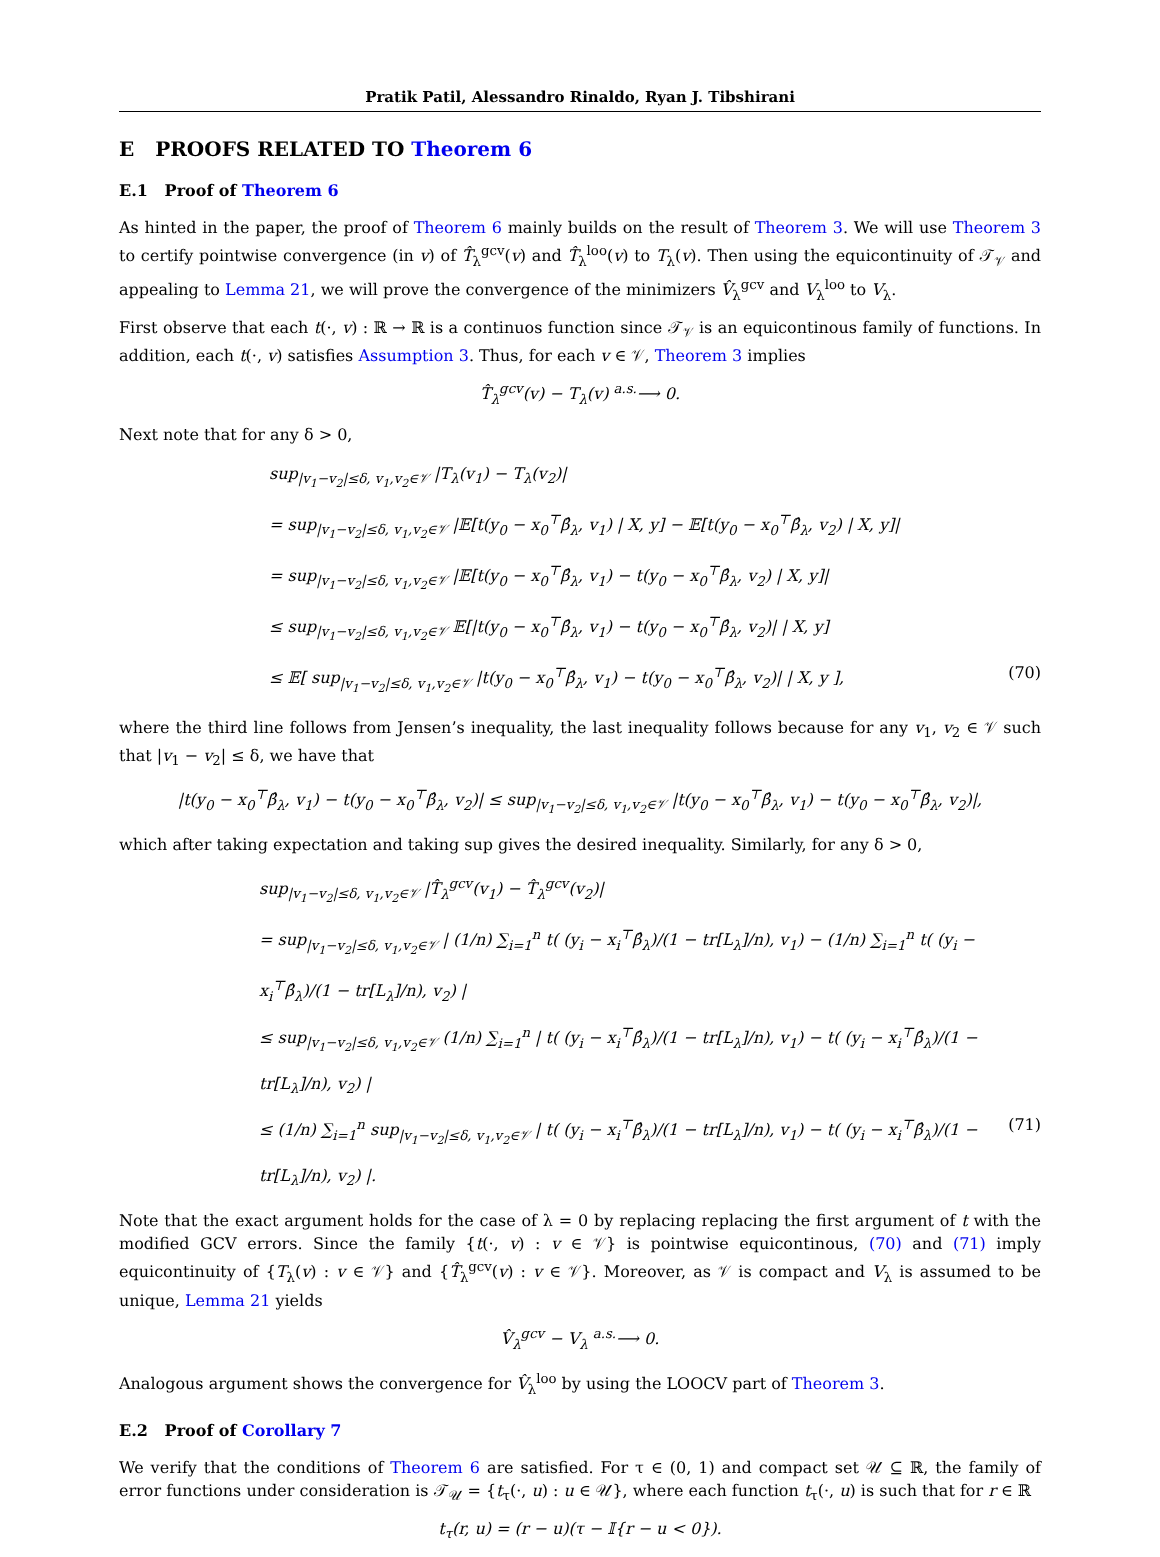Pratik Patil, Alessandro Rinaldo, Ryan J. Tibshirani
E PROOFS RELATED TO Theorem 6
E.1 Proof of Theorem 6
As hinted in the paper, the proof of Theorem 6 mainly builds on the result of Theorem 3. We will use Theorem 3 to certify pointwise convergence (in v) of T̂<sub>λ</sub><sup>gcv</sup>(v) and T̂<sub>λ</sub><sup>loo</sup>(v) to T<sub>λ</sub>(v). Then using the equicontinuity of 𝒯<sub>𝒱</sub> and appealing to Lemma 21, we will prove the convergence of the minimizers V̂<sub>λ</sub><sup>gcv</sup> and V<sub>λ</sub><sup>loo</sup> to V<sub>λ</sub>.
First observe that each t(·, v) : ℝ → ℝ is a continuos function since 𝒯<sub>𝒱</sub> is an equicontinous family of functions. In addition, each t(·, v) satisfies Assumption 3. Thus, for each v ∈ 𝒱, Theorem 3 implies
T̂<sub>λ</sub><sup>gcv</sup>(v) − T<sub>λ</sub>(v) <sup>a.s.</sup>⟶ 0.
Next note that for any δ > 0,
sup<sub>|v<sub>1</sub>−v<sub>2</sub>|≤δ, v<sub>1</sub>,v<sub>2</sub>∈𝒱</sub> |T<sub>λ</sub>(v<sub>1</sub>) − T<sub>λ</sub>(v<sub>2</sub>)|
= sup<sub>|v<sub>1</sub>−v<sub>2</sub>|≤δ, v<sub>1</sub>,v<sub>2</sub>∈𝒱</sub> |𝔼[t(y<sub>0</sub> − x<sub>0</sub><sup>⊤</sup>β̂<sub>λ</sub>, v<sub>1</sub>) | X, y] − 𝔼[t(y<sub>0</sub> − x<sub>0</sub><sup>⊤</sup>β̂<sub>λ</sub>, v<sub>2</sub>) | X, y]|
= sup<sub>|v<sub>1</sub>−v<sub>2</sub>|≤δ, v<sub>1</sub>,v<sub>2</sub>∈𝒱</sub> |𝔼[t(y<sub>0</sub> − x<sub>0</sub><sup>⊤</sup>β̂<sub>λ</sub>, v<sub>1</sub>) − t(y<sub>0</sub> − x<sub>0</sub><sup>⊤</sup>β̂<sub>λ</sub>, v<sub>2</sub>) | X, y]|
≤ sup<sub>|v<sub>1</sub>−v<sub>2</sub>|≤δ, v<sub>1</sub>,v<sub>2</sub>∈𝒱</sub> 𝔼[|t(y<sub>0</sub> − x<sub>0</sub><sup>⊤</sup>β̂<sub>λ</sub>, v<sub>1</sub>) − t(y<sub>0</sub> − x<sub>0</sub><sup>⊤</sup>β̂<sub>λ</sub>, v<sub>2</sub>)| | X, y]
≤ 𝔼[ sup<sub>|v<sub>1</sub>−v<sub>2</sub>|≤δ, v<sub>1</sub>,v<sub>2</sub>∈𝒱</sub> |t(y<sub>0</sub> − x<sub>0</sub><sup>⊤</sup>β̂<sub>λ</sub>, v<sub>1</sub>) − t(y<sub>0</sub> − x<sub>0</sub><sup>⊤</sup>β̂<sub>λ</sub>, v<sub>2</sub>)| | X, y ], (70)
where the third line follows from Jensen’s inequality, the last inequality follows because for any v<sub>1</sub>, v<sub>2</sub> ∈ 𝒱 such that |v<sub>1</sub> − v<sub>2</sub>| ≤ δ, we have that
|t(y<sub>0</sub> − x<sub>0</sub><sup>⊤</sup>β̂<sub>λ</sub>, v<sub>1</sub>) − t(y<sub>0</sub> − x<sub>0</sub><sup>⊤</sup>β̂<sub>λ</sub>, v<sub>2</sub>)| ≤ sup<sub>|v<sub>1</sub>−v<sub>2</sub>|≤δ, v<sub>1</sub>,v<sub>2</sub>∈𝒱</sub> |t(y<sub>0</sub> − x<sub>0</sub><sup>⊤</sup>β̂<sub>λ</sub>, v<sub>1</sub>) − t(y<sub>0</sub> − x<sub>0</sub><sup>⊤</sup>β̂<sub>λ</sub>, v<sub>2</sub>)|,
which after taking expectation and taking sup gives the desired inequality. Similarly, for any δ > 0,
sup<sub>|v<sub>1</sub>−v<sub>2</sub>|≤δ, v<sub>1</sub>,v<sub>2</sub>∈𝒱</sub> |T̂<sub>λ</sub><sup>gcv</sup>(v<sub>1</sub>) − T̂<sub>λ</sub><sup>gcv</sup>(v<sub>2</sub>)|
= sup<sub>|v<sub>1</sub>−v<sub>2</sub>|≤δ, v<sub>1</sub>,v<sub>2</sub>∈𝒱</sub> | (1/n) ∑<sub>i=1</sub><sup>n</sup> t( (y<sub>i</sub> − x<sub>i</sub><sup>⊤</sup>β̂<sub>λ</sub>)/(1 − tr[L<sub>λ</sub>]/n), v<sub>1</sub>) − (1/n) ∑<sub>i=1</sub><sup>n</sup> t( (y<sub>i</sub> − x<sub>i</sub><sup>⊤</sup>β̂<sub>λ</sub>)/(1 − tr[L<sub>λ</sub>]/n), v<sub>2</sub>) |
≤ sup<sub>|v<sub>1</sub>−v<sub>2</sub>|≤δ, v<sub>1</sub>,v<sub>2</sub>∈𝒱</sub> (1/n) ∑<sub>i=1</sub><sup>n</sup> | t( (y<sub>i</sub> − x<sub>i</sub><sup>⊤</sup>β̂<sub>λ</sub>)/(1 − tr[L<sub>λ</sub>]/n), v<sub>1</sub>) − t( (y<sub>i</sub> − x<sub>i</sub><sup>⊤</sup>β̂<sub>λ</sub>)/(1 − tr[L<sub>λ</sub>]/n), v<sub>2</sub>) |
≤ (1/n) ∑<sub>i=1</sub><sup>n</sup> sup<sub>|v<sub>1</sub>−v<sub>2</sub>|≤δ, v<sub>1</sub>,v<sub>2</sub>∈𝒱</sub> | t( (y<sub>i</sub> − x<sub>i</sub><sup>⊤</sup>β̂<sub>λ</sub>)/(1 − tr[L<sub>λ</sub>]/n), v<sub>1</sub>) − t( (y<sub>i</sub> − x<sub>i</sub><sup>⊤</sup>β̂<sub>λ</sub>)/(1 − tr[L<sub>λ</sub>]/n), v<sub>2</sub>) |. (71)
Note that the exact argument holds for the case of λ = 0 by replacing replacing the first argument of t with the modified GCV errors. Since the family {t(·, v) : v ∈ 𝒱} is pointwise equicontinous, (70) and (71) imply equicontinuity of {T<sub>λ</sub>(v) : v ∈ 𝒱} and {T̂<sub>λ</sub><sup>gcv</sup>(v) : v ∈ 𝒱}. Moreover, as 𝒱 is compact and V<sub>λ</sub> is assumed to be unique, Lemma 21 yields
V̂<sub>λ</sub><sup>gcv</sup> − V<sub>λ</sub> <sup>a.s.</sup>⟶ 0.
Analogous argument shows the convergence for V̂<sub>λ</sub><sup>loo</sup> by using the LOOCV part of Theorem 3.
E.2 Proof of Corollary 7
We verify that the conditions of Theorem 6 are satisfied. For τ ∈ (0, 1) and compact set 𝒰 ⊆ ℝ, the family of error functions under consideration is 𝒯<sub>𝒰</sub> = {t<sub>τ</sub>(·, u) : u ∈ 𝒰}, where each function t<sub>τ</sub>(·, u) is such that for r ∈ ℝ
t<sub>τ</sub>(r, u) = (r − u)(τ − 𝕀{r − u < 0}).